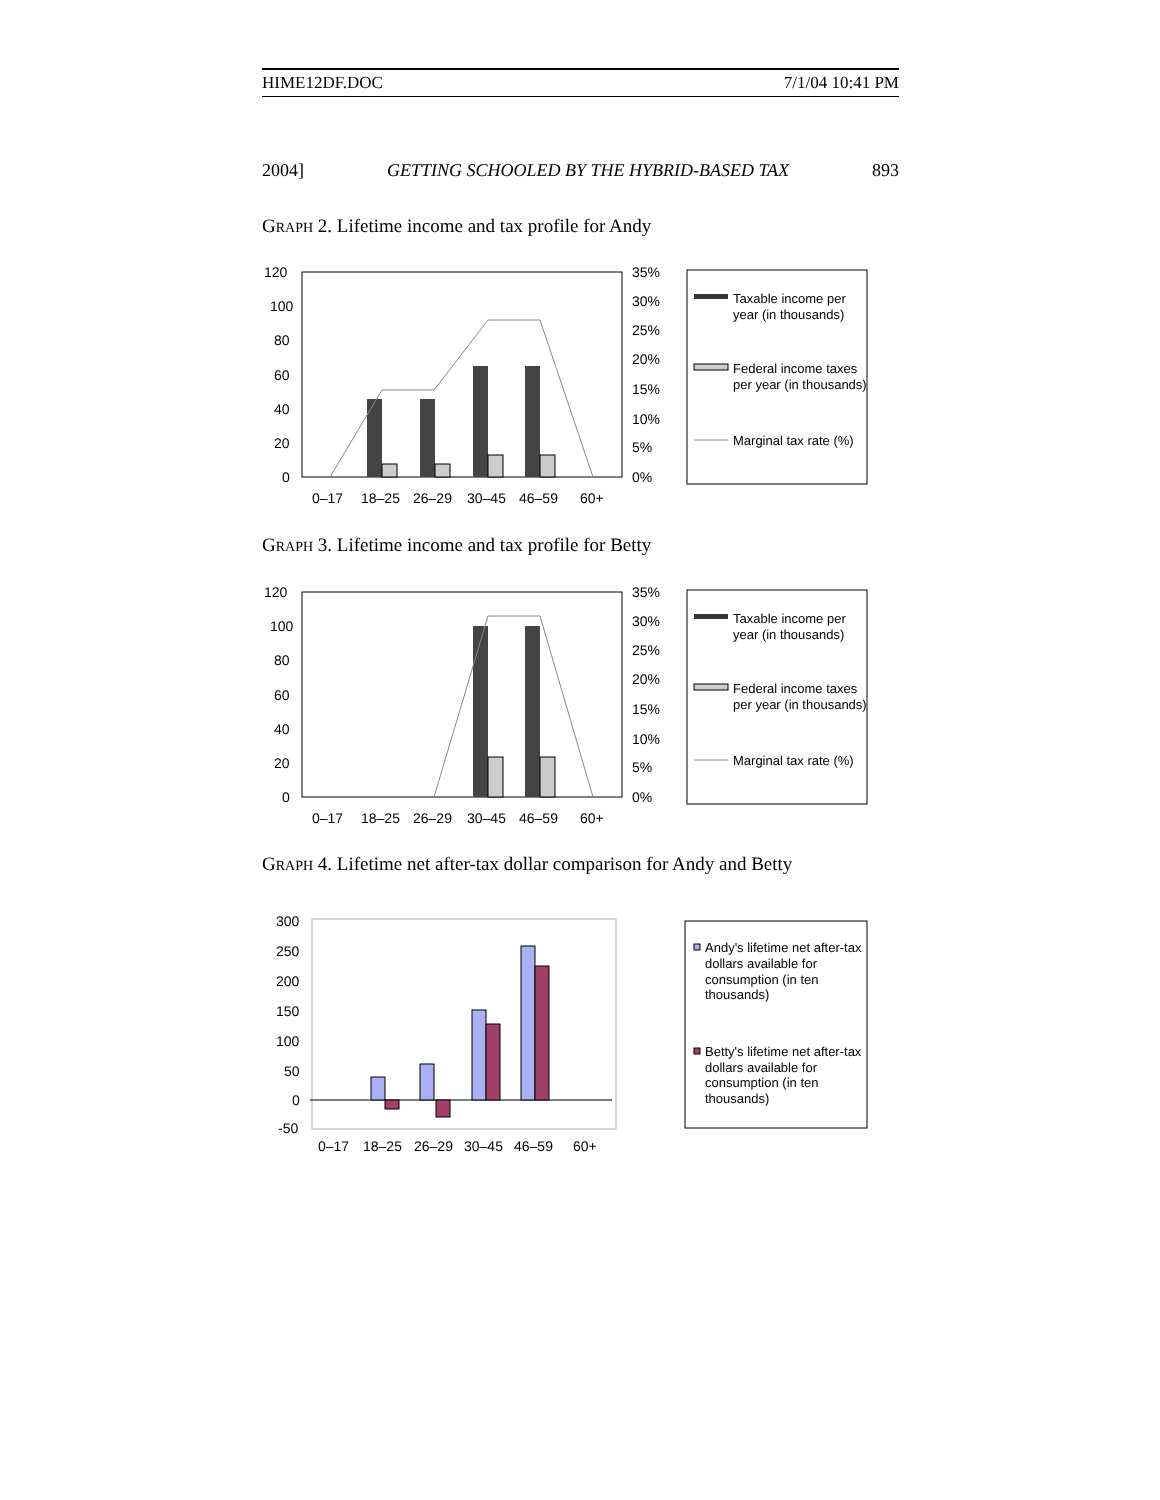HIME12DF.DOC 7/1/04 10:41 PM
2004] GETTING SCHOOLED BY THE HYBRID-BASED TAX 893
GRAPH 2. Lifetime income and tax profile for Andy
120
100
80
60
40
20
0
35%
30%
25%
20%
15%
10%
5%
0%
0–17
18–25
26–29
30–45
46–59
60+
Taxable income per
year (in thousands)
Federal income taxes
per year (in thousands)
Marginal tax rate (%)
GRAPH 3. Lifetime income and tax profile for Betty
120
100
80
60
40
20
0
35%
30%
25%
20%
15%
10%
5%
0%
0–17
18–25
26–29
30–45
46–59
60+
Taxable income per
year (in thousands)
Federal income taxes
per year (in thousands)
Marginal tax rate (%)
GRAPH 4. Lifetime net after-tax dollar comparison for Andy and Betty
300
250
200
150
100
50
0
-50
0–17
18–25
26–29
30–45
46–59
60+
Andy's lifetime net after-tax
dollars available for
consumption (in ten
thousands)
Betty's lifetime net after-tax
dollars available for
consumption (in ten
thousands)